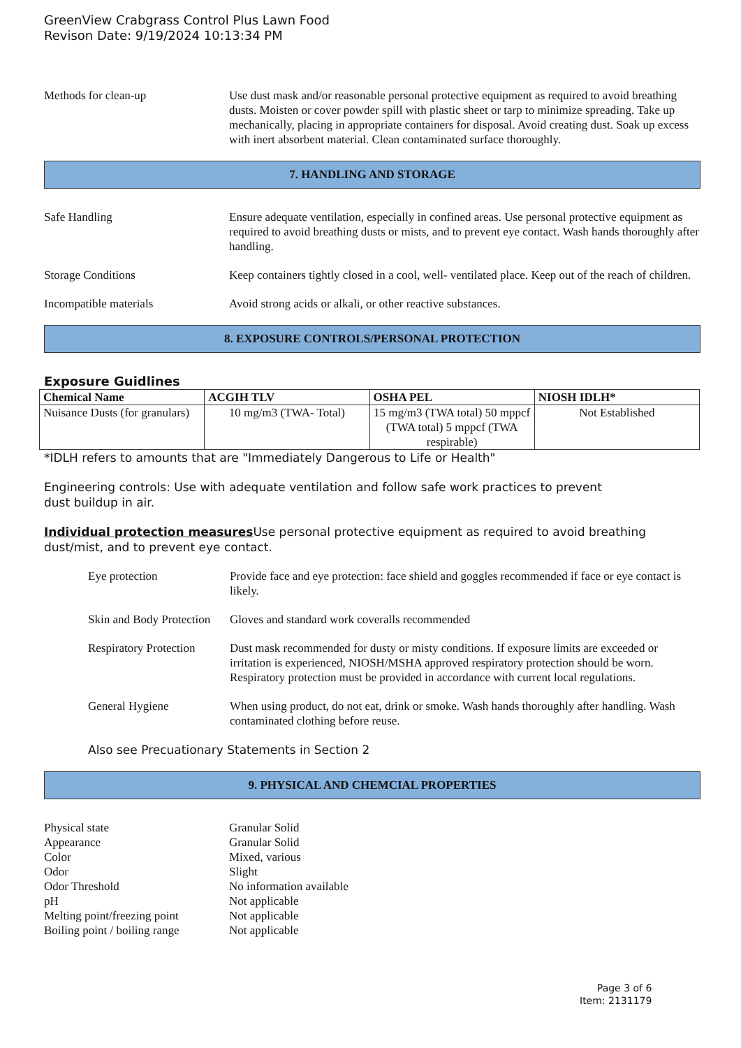GreenView Crabgrass Control Plus Lawn Food
Revison Date: 9/19/2024 10:13:34 PM
Methods for clean-up Use dust mask and/or reasonable personal protective equipment as required to avoid breathing dusts. Moisten or cover powder spill with plastic sheet or tarp to minimize spreading. Take up mechanically, placing in appropriate containers for disposal. Avoid creating dust. Soak up excess with inert absorbent material. Clean contaminated surface thoroughly.
7. HANDLING AND STORAGE
Safe Handling Ensure adequate ventilation, especially in confined areas. Use personal protective equipment as required to avoid breathing dusts or mists, and to prevent eye contact. Wash hands thoroughly after handling.
Storage Conditions Keep containers tightly closed in a cool, well- ventilated place. Keep out of the reach of children.
Incompatible materials Avoid strong acids or alkali, or other reactive substances.
8. EXPOSURE CONTROLS/PERSONAL PROTECTION
Exposure Guidlines
| Chemical Name | ACGIH TLV | OSHA PEL | NIOSH IDLH* |
| --- | --- | --- | --- |
| Nuisance Dusts (for granulars) | 10 mg/m3 (TWA- Total) | 15 mg/m3 (TWA total) 50 mppcf (TWA total) 5 mppcf (TWA respirable) | Not Established |
*IDLH refers to amounts that are "Immediately Dangerous to Life or Health"
Engineering controls: Use with adequate ventilation and follow safe work practices to prevent
dust buildup in air.
Individual protection measures Use personal protective equipment as required to avoid breathing dust/mist, and to prevent eye contact.
Eye protection Provide face and eye protection: face shield and goggles recommended if face or eye contact is likely.
Skin and Body Protection
Gloves and standard work coveralls recommended
Respiratory Protection
Dust mask recommended for dusty or misty conditions. If exposure limits are exceeded or irritation is experienced, NIOSH/MSHA approved respiratory protection should be worn. Respiratory protection must be provided in accordance with current local regulations.
General Hygiene When using product, do not eat, drink or smoke. Wash hands thoroughly after handling. Wash contaminated clothing before reuse.
Also see Precuationary Statements in Section 2
9. PHYSICAL AND CHEMCIAL PROPERTIES
Physical state Granular Solid
Appearance Granular Solid
Color Mixed, various
Odor Slight
Odor Threshold No information available
pH Not applicable
Melting point/freezing point
Not applicable
Boiling point / boiling range
Not applicable
Page 3 of 6
Item: 2131179